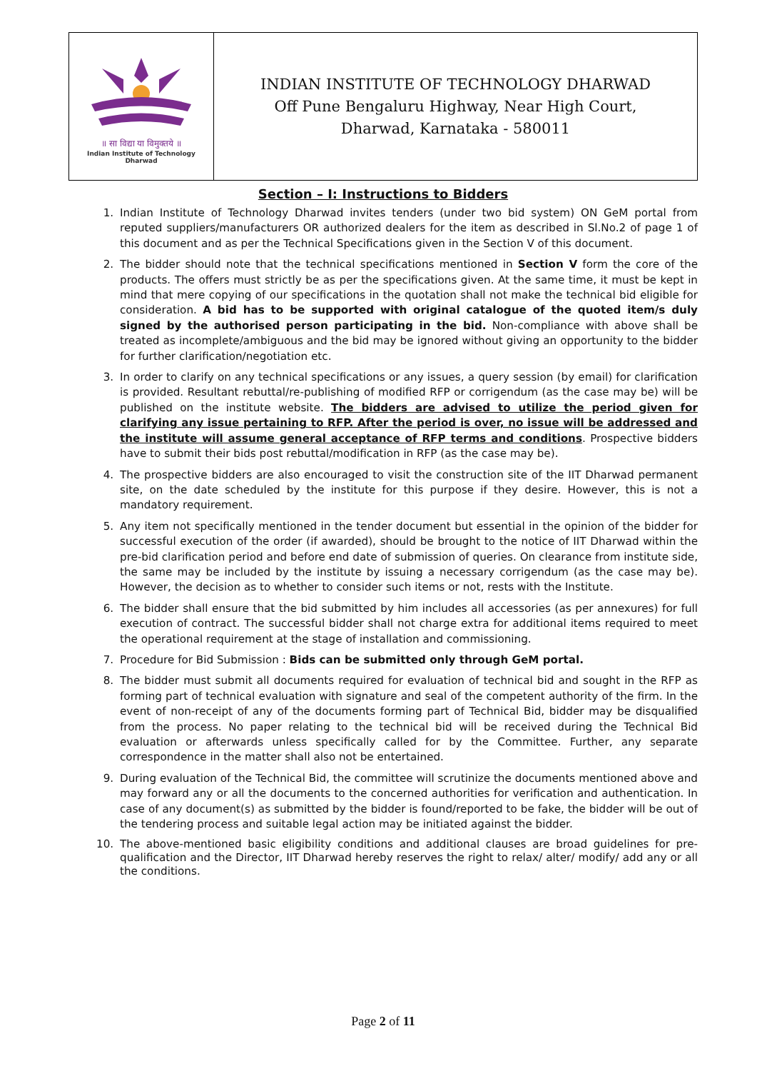| ॥ सा विद्या या विमुक्तये ॥ Indian Institute of Technology Dharwad | INDIAN INSTITUTE OF TECHNOLOGY DHARWAD Off Pune Bengaluru Highway, Near High Court, Dharwad, Karnataka - 580011 |
Section – I: Instructions to Bidders
1. Indian Institute of Technology Dharwad invites tenders (under two bid system) ON GeM portal from reputed suppliers/manufacturers OR authorized dealers for the item as described in Sl.No.2 of page 1 of this document and as per the Technical Specifications given in the Section V of this document.
2. The bidder should note that the technical specifications mentioned in Section V form the core of the products. The offers must strictly be as per the specifications given. At the same time, it must be kept in mind that mere copying of our specifications in the quotation shall not make the technical bid eligible for consideration. A bid has to be supported with original catalogue of the quoted item/s duly signed by the authorised person participating in the bid. Non-compliance with above shall be treated as incomplete/ambiguous and the bid may be ignored without giving an opportunity to the bidder for further clarification/negotiation etc.
3. In order to clarify on any technical specifications or any issues, a query session (by email) for clarification is provided. Resultant rebuttal/re-publishing of modified RFP or corrigendum (as the case may be) will be published on the institute website. The bidders are advised to utilize the period given for clarifying any issue pertaining to RFP. After the period is over, no issue will be addressed and the institute will assume general acceptance of RFP terms and conditions. Prospective bidders have to submit their bids post rebuttal/modification in RFP (as the case may be).
4. The prospective bidders are also encouraged to visit the construction site of the IIT Dharwad permanent site, on the date scheduled by the institute for this purpose if they desire. However, this is not a mandatory requirement.
5. Any item not specifically mentioned in the tender document but essential in the opinion of the bidder for successful execution of the order (if awarded), should be brought to the notice of IIT Dharwad within the pre-bid clarification period and before end date of submission of queries. On clearance from institute side, the same may be included by the institute by issuing a necessary corrigendum (as the case may be). However, the decision as to whether to consider such items or not, rests with the Institute.
6. The bidder shall ensure that the bid submitted by him includes all accessories (as per annexures) for full execution of contract. The successful bidder shall not charge extra for additional items required to meet the operational requirement at the stage of installation and commissioning.
7. Procedure for Bid Submission : Bids can be submitted only through GeM portal.
8. The bidder must submit all documents required for evaluation of technical bid and sought in the RFP as forming part of technical evaluation with signature and seal of the competent authority of the firm. In the event of non-receipt of any of the documents forming part of Technical Bid, bidder may be disqualified from the process. No paper relating to the technical bid will be received during the Technical Bid evaluation or afterwards unless specifically called for by the Committee. Further, any separate correspondence in the matter shall also not be entertained.
9. During evaluation of the Technical Bid, the committee will scrutinize the documents mentioned above and may forward any or all the documents to the concerned authorities for verification and authentication. In case of any document(s) as submitted by the bidder is found/reported to be fake, the bidder will be out of the tendering process and suitable legal action may be initiated against the bidder.
10. The above-mentioned basic eligibility conditions and additional clauses are broad guidelines for pre-qualification and the Director, IIT Dharwad hereby reserves the right to relax/ alter/ modify/ add any or all the conditions.
Page 2 of 11